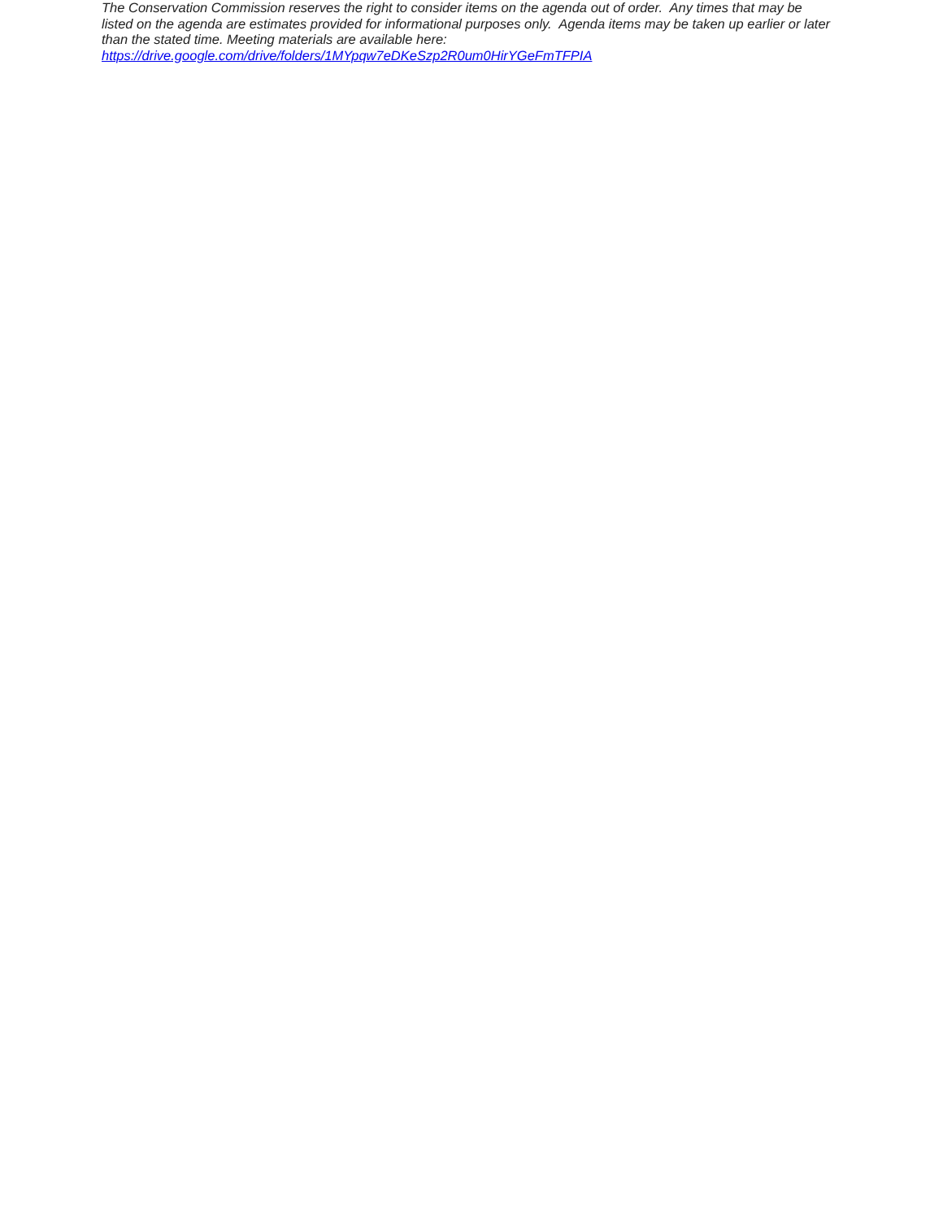The Conservation Commission reserves the right to consider items on the agenda out of order. Any times that may be listed on the agenda are estimates provided for informational purposes only. Agenda items may be taken up earlier or later than the stated time. Meeting materials are available here:
https://drive.google.com/drive/folders/1MYpqw7eDKeSzp2R0um0HirYGeFmTFPIA